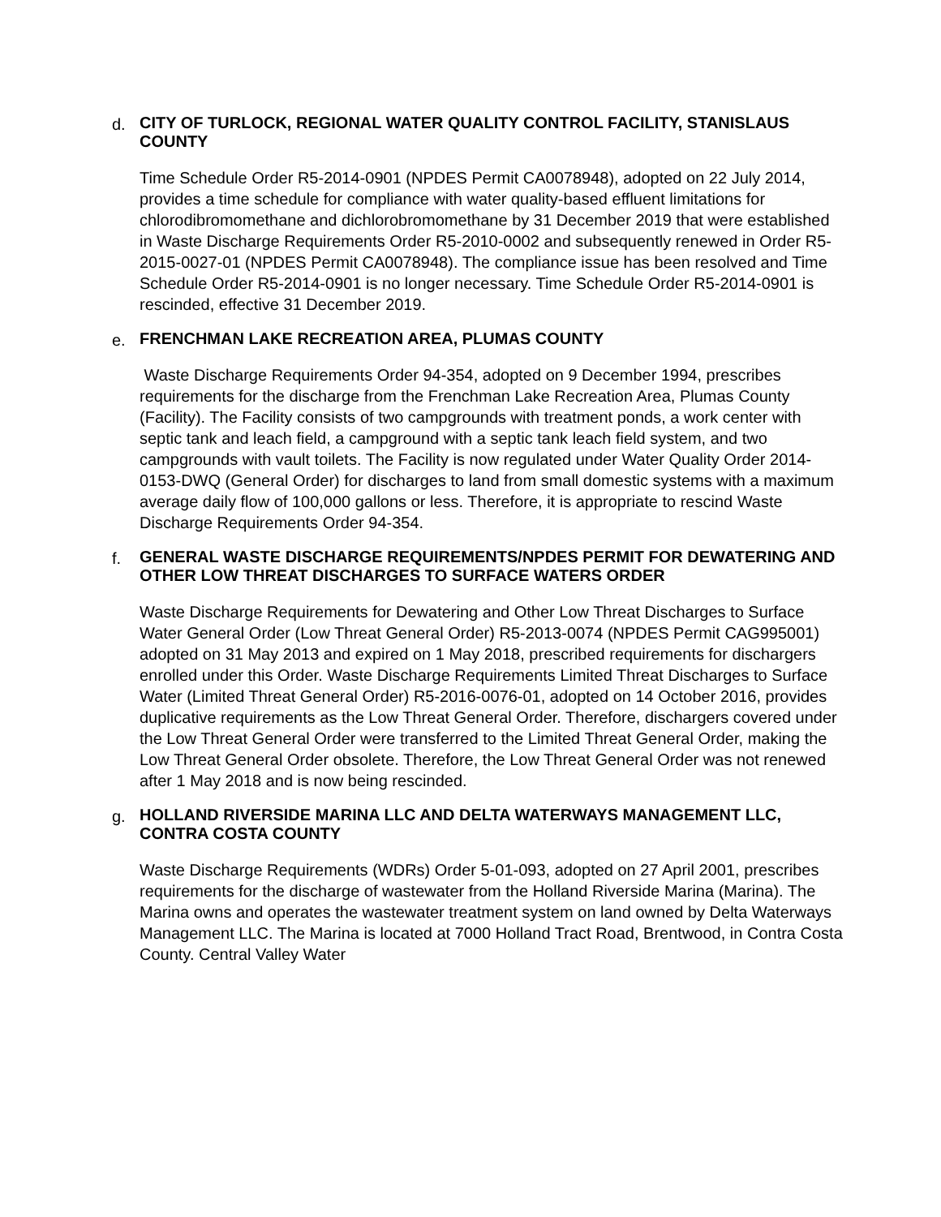d.
CITY OF TURLOCK, REGIONAL WATER QUALITY CONTROL FACILITY, STANISLAUS COUNTY
Time Schedule Order R5-2014-0901 (NPDES Permit CA0078948), adopted on 22 July 2014, provides a time schedule for compliance with water quality-based effluent limitations for chlorodibromomethane and dichlorobromomethane by 31 December 2019 that were established in Waste Discharge Requirements Order R5-2010-0002 and subsequently renewed in Order R5-2015-0027-01 (NPDES Permit CA0078948). The compliance issue has been resolved and Time Schedule Order R5-2014-0901 is no longer necessary. Time Schedule Order R5-2014-0901 is rescinded, effective 31 December 2019.
e.
FRENCHMAN LAKE RECREATION AREA, PLUMAS COUNTY
Waste Discharge Requirements Order 94-354, adopted on 9 December 1994, prescribes requirements for the discharge from the Frenchman Lake Recreation Area, Plumas County (Facility). The Facility consists of two campgrounds with treatment ponds, a work center with septic tank and leach field, a campground with a septic tank leach field system, and two campgrounds with vault toilets. The Facility is now regulated under Water Quality Order 2014-0153-DWQ (General Order) for discharges to land from small domestic systems with a maximum average daily flow of 100,000 gallons or less. Therefore, it is appropriate to rescind Waste Discharge Requirements Order 94-354.
f.
GENERAL WASTE DISCHARGE REQUIREMENTS/NPDES PERMIT FOR DEWATERING AND OTHER LOW THREAT DISCHARGES TO SURFACE WATERS ORDER
Waste Discharge Requirements for Dewatering and Other Low Threat Discharges to Surface Water General Order (Low Threat General Order) R5-2013-0074 (NPDES Permit CAG995001) adopted on 31 May 2013 and expired on 1 May 2018, prescribed requirements for dischargers enrolled under this Order. Waste Discharge Requirements Limited Threat Discharges to Surface Water (Limited Threat General Order) R5-2016-0076-01, adopted on 14 October 2016, provides duplicative requirements as the Low Threat General Order. Therefore, dischargers covered under the Low Threat General Order were transferred to the Limited Threat General Order, making the Low Threat General Order obsolete. Therefore, the Low Threat General Order was not renewed after 1 May 2018 and is now being rescinded.
g.
HOLLAND RIVERSIDE MARINA LLC AND DELTA WATERWAYS MANAGEMENT LLC, CONTRA COSTA COUNTY
Waste Discharge Requirements (WDRs) Order 5-01-093, adopted on 27 April 2001, prescribes requirements for the discharge of wastewater from the Holland Riverside Marina (Marina). The Marina owns and operates the wastewater treatment system on land owned by Delta Waterways Management LLC. The Marina is located at 7000 Holland Tract Road, Brentwood, in Contra Costa County. Central Valley Water